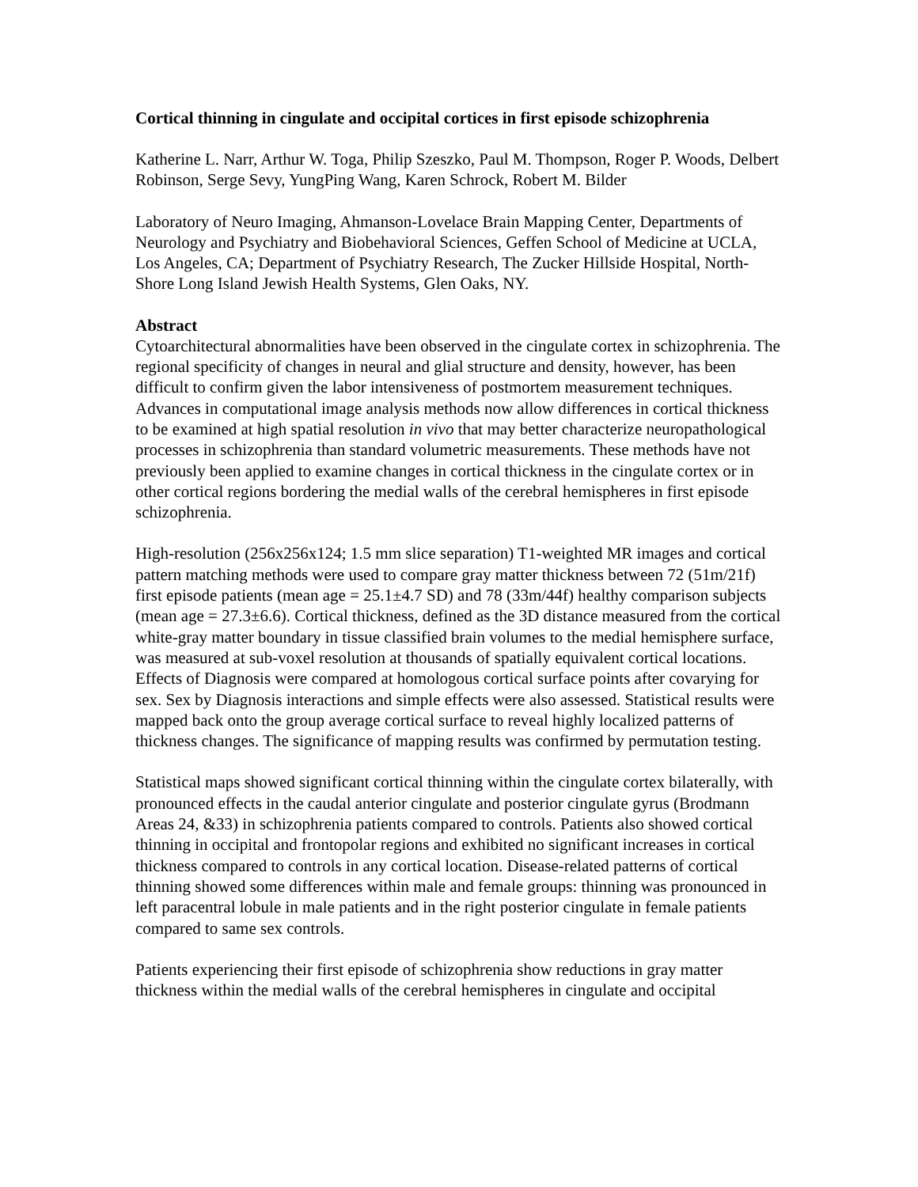Cortical thinning in cingulate and occipital cortices in first episode schizophrenia
Katherine L. Narr, Arthur W. Toga, Philip Szeszko, Paul M. Thompson, Roger P. Woods, Delbert Robinson, Serge Sevy, YungPing Wang, Karen Schrock, Robert M. Bilder
Laboratory of Neuro Imaging, Ahmanson-Lovelace Brain Mapping Center, Departments of Neurology and Psychiatry and Biobehavioral Sciences, Geffen School of Medicine at UCLA, Los Angeles, CA; Department of Psychiatry Research, The Zucker Hillside Hospital, North-Shore Long Island Jewish Health Systems, Glen Oaks, NY.
Abstract
Cytoarchitectural abnormalities have been observed in the cingulate cortex in schizophrenia. The regional specificity of changes in neural and glial structure and density, however, has been difficult to confirm given the labor intensiveness of postmortem measurement techniques. Advances in computational image analysis methods now allow differences in cortical thickness to be examined at high spatial resolution in vivo that may better characterize neuropathological processes in schizophrenia than standard volumetric measurements. These methods have not previously been applied to examine changes in cortical thickness in the cingulate cortex or in other cortical regions bordering the medial walls of the cerebral hemispheres in first episode schizophrenia.
High-resolution (256x256x124; 1.5 mm slice separation) T1-weighted MR images and cortical pattern matching methods were used to compare gray matter thickness between 72 (51m/21f) first episode patients (mean age = 25.1±4.7 SD) and 78 (33m/44f) healthy comparison subjects (mean age = 27.3±6.6). Cortical thickness, defined as the 3D distance measured from the cortical white-gray matter boundary in tissue classified brain volumes to the medial hemisphere surface, was measured at sub-voxel resolution at thousands of spatially equivalent cortical locations. Effects of Diagnosis were compared at homologous cortical surface points after covarying for sex. Sex by Diagnosis interactions and simple effects were also assessed. Statistical results were mapped back onto the group average cortical surface to reveal highly localized patterns of thickness changes. The significance of mapping results was confirmed by permutation testing.
Statistical maps showed significant cortical thinning within the cingulate cortex bilaterally, with pronounced effects in the caudal anterior cingulate and posterior cingulate gyrus (Brodmann Areas 24, &33) in schizophrenia patients compared to controls. Patients also showed cortical thinning in occipital and frontopolar regions and exhibited no significant increases in cortical thickness compared to controls in any cortical location. Disease-related patterns of cortical thinning showed some differences within male and female groups: thinning was pronounced in left paracentral lobule in male patients and in the right posterior cingulate in female patients compared to same sex controls.
Patients experiencing their first episode of schizophrenia show reductions in gray matter thickness within the medial walls of the cerebral hemispheres in cingulate and occipital